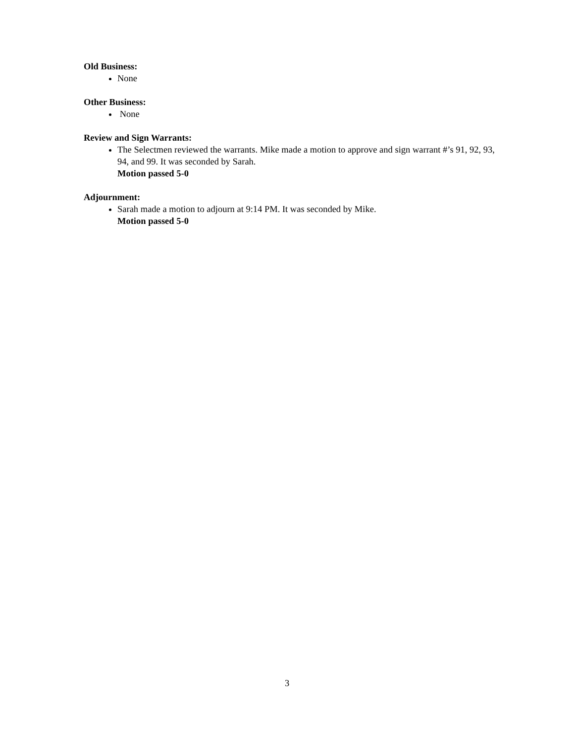Old Business:
None
Other Business:
None
Review and Sign Warrants:
The Selectmen reviewed the warrants. Mike made a motion to approve and sign warrant #’s 91, 92, 93, 94, and 99. It was seconded by Sarah.
Motion passed 5-0
Adjournment:
Sarah made a motion to adjourn at 9:14 PM. It was seconded by Mike.
Motion passed 5-0
3